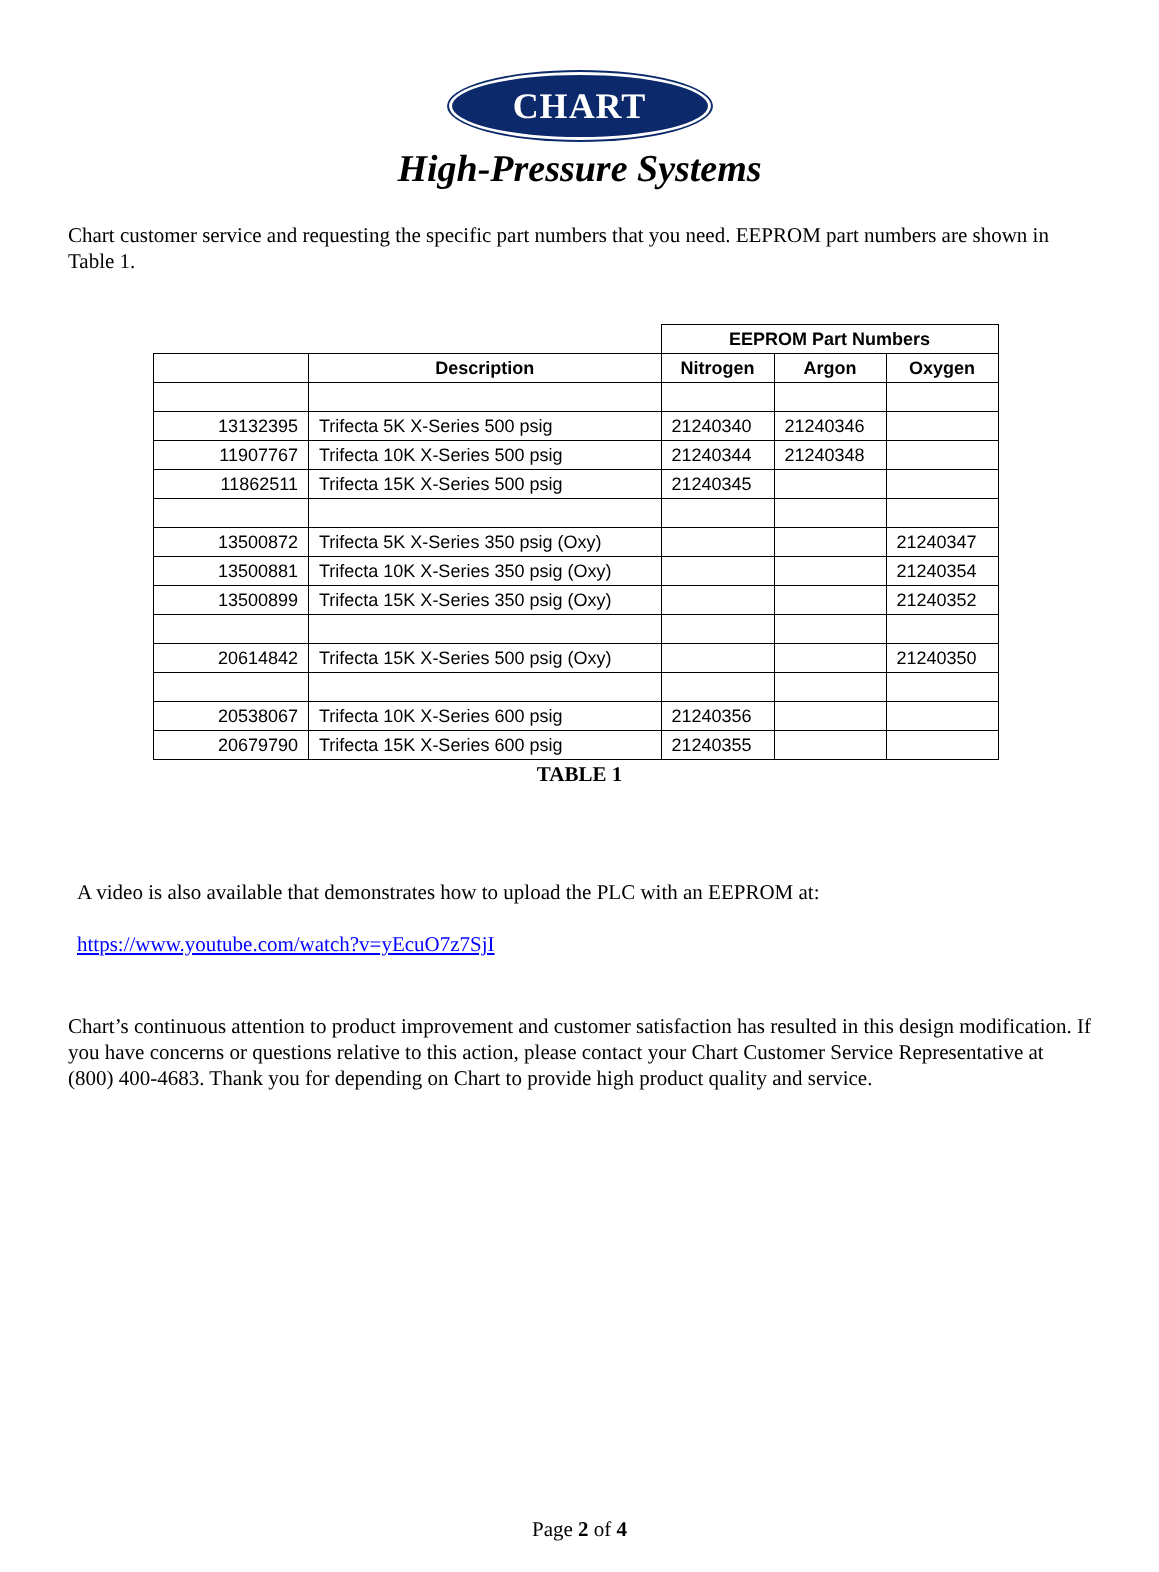CHART
High-Pressure Systems
Chart customer service and requesting the specific part numbers that you need. EEPROM part numbers are shown in Table 1.
| | | EEPROM Part Numbers | | |
| | Description | Nitrogen | Argon | Oxygen |
| 13132395 | Trifecta 5K X-Series 500 psig | 21240340 | 21240346 | |
| 11907767 | Trifecta 10K X-Series 500 psig | 21240344 | 21240348 | |
| 11862511 | Trifecta 15K X-Series 500 psig | 21240345 | | |
| 13500872 | Trifecta 5K X-Series 350 psig (Oxy) | | | 21240347 |
| 13500881 | Trifecta 10K X-Series 350 psig (Oxy) | | | 21240354 |
| 13500899 | Trifecta 15K X-Series 350 psig (Oxy) | | | 21240352 |
| 20614842 | Trifecta 15K X-Series 500 psig (Oxy) | | | 21240350 |
| 20538067 | Trifecta 10K X-Series 600 psig | 21240356 | | |
| 20679790 | Trifecta 15K X-Series 600 psig | 21240355 | | |
TABLE 1
A video is also available that demonstrates how to upload the PLC with an EEPROM at:
https://www.youtube.com/watch?v=yEcuO7z7SjI
Chart’s continuous attention to product improvement and customer satisfaction has resulted in this design modification. If you have concerns or questions relative to this action, please contact your Chart Customer Service Representative at (800) 400-4683. Thank you for depending on Chart to provide high product quality and service.
Page 2 of 4